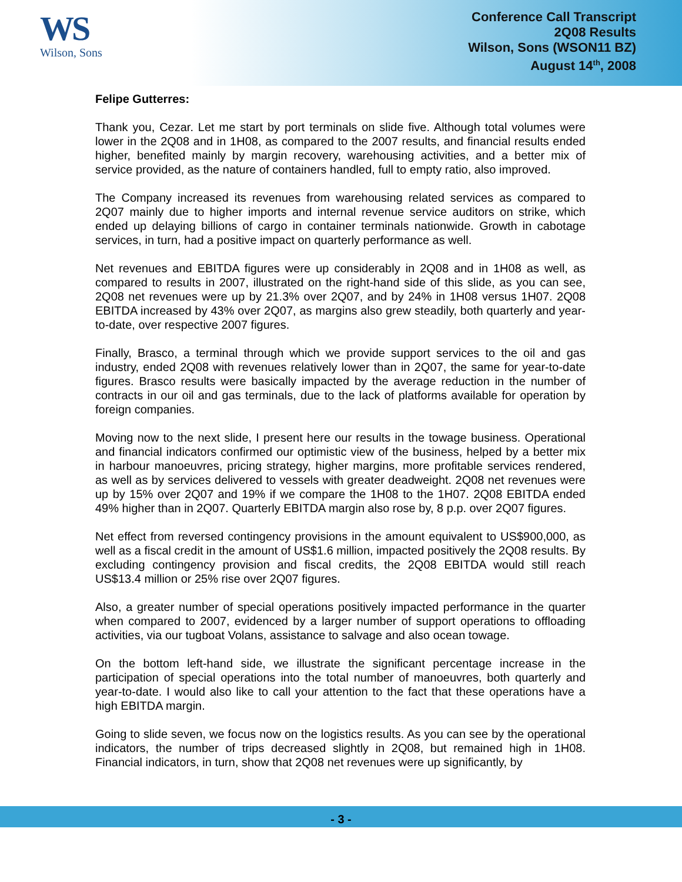WS
Wilson, Sons
Conference Call Transcript
2Q08 Results
Wilson, Sons (WSON11 BZ)
August 14<sup>th</sup>, 2008
Felipe Gutterres:
Thank you, Cezar. Let me start by port terminals on slide five. Although total volumes were lower in the 2Q08 and in 1H08, as compared to the 2007 results, and financial results ended higher, benefited mainly by margin recovery, warehousing activities, and a better mix of service provided, as the nature of containers handled, full to empty ratio, also improved.
The Company increased its revenues from warehousing related services as compared to 2Q07 mainly due to higher imports and internal revenue service auditors on strike, which ended up delaying billions of cargo in container terminals nationwide. Growth in cabotage services, in turn, had a positive impact on quarterly performance as well.
Net revenues and EBITDA figures were up considerably in 2Q08 and in 1H08 as well, as compared to results in 2007, illustrated on the right-hand side of this slide, as you can see, 2Q08 net revenues were up by 21.3% over 2Q07, and by 24% in 1H08 versus 1H07. 2Q08 EBITDA increased by 43% over 2Q07, as margins also grew steadily, both quarterly and year-to-date, over respective 2007 figures.
Finally, Brasco, a terminal through which we provide support services to the oil and gas industry, ended 2Q08 with revenues relatively lower than in 2Q07, the same for year-to-date figures. Brasco results were basically impacted by the average reduction in the number of contracts in our oil and gas terminals, due to the lack of platforms available for operation by foreign companies.
Moving now to the next slide, I present here our results in the towage business. Operational and financial indicators confirmed our optimistic view of the business, helped by a better mix in harbour manoeuvres, pricing strategy, higher margins, more profitable services rendered, as well as by services delivered to vessels with greater deadweight. 2Q08 net revenues were up by 15% over 2Q07 and 19% if we compare the 1H08 to the 1H07. 2Q08 EBITDA ended 49% higher than in 2Q07. Quarterly EBITDA margin also rose by, 8 p.p. over 2Q07 figures.
Net effect from reversed contingency provisions in the amount equivalent to US$900,000, as well as a fiscal credit in the amount of US$1.6 million, impacted positively the 2Q08 results. By excluding contingency provision and fiscal credits, the 2Q08 EBITDA would still reach US$13.4 million or 25% rise over 2Q07 figures.
Also, a greater number of special operations positively impacted performance in the quarter when compared to 2007, evidenced by a larger number of support operations to offloading activities, via our tugboat Volans, assistance to salvage and also ocean towage.
On the bottom left-hand side, we illustrate the significant percentage increase in the participation of special operations into the total number of manoeuvres, both quarterly and year-to-date. I would also like to call your attention to the fact that these operations have a high EBITDA margin.
Going to slide seven, we focus now on the logistics results. As you can see by the operational indicators, the number of trips decreased slightly in 2Q08, but remained high in 1H08. Financial indicators, in turn, show that 2Q08 net revenues were up significantly, by
- 3 -